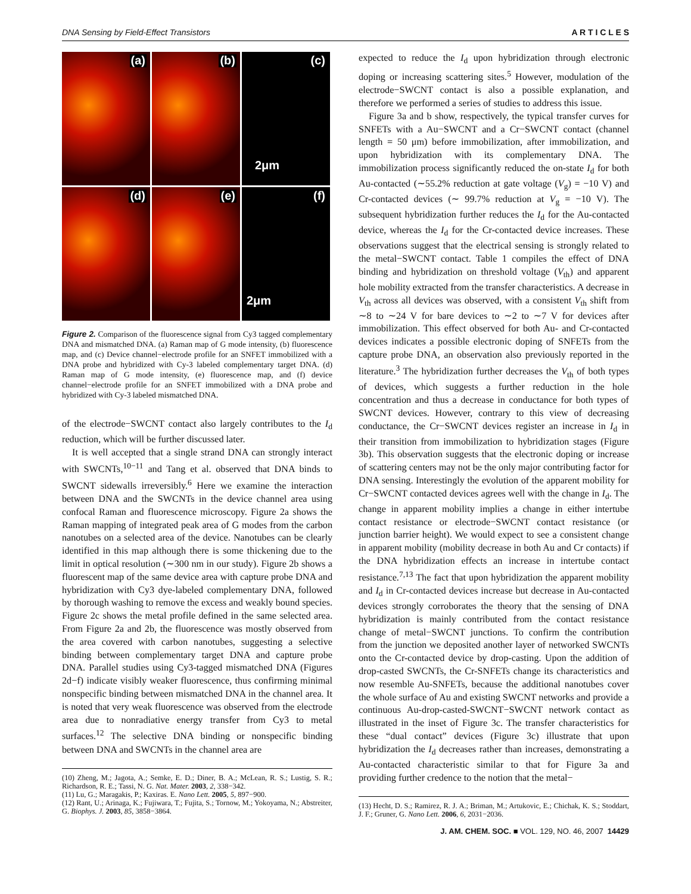DNA Sensing by Field-Effect Transistors A R T I C L E S
(a)
(b)
(c)
2μm
(d)
(e)
(f)
2μm
Figure 2. Comparison of the fluorescence signal from Cy3 tagged complementary DNA and mismatched DNA. (a) Raman map of G mode intensity, (b) fluorescence map, and (c) Device channel−electrode profile for an SNFET immobilized with a DNA probe and hybridized with Cy-3 labeled complementary target DNA. (d) Raman map of G mode intensity, (e) fluorescence map, and (f) device channel−electrode profile for an SNFET immobilized with a DNA probe and hybridized with Cy-3 labeled mismatched DNA.
of the electrode−SWCNT contact also largely contributes to the I<sub>d</sub> reduction, which will be further discussed later.
It is well accepted that a single strand DNA can strongly interact with SWCNTs,<sup>10−11</sup> and Tang et al. observed that DNA binds to SWCNT sidewalls irreversibly.<sup>6</sup> Here we examine the interaction between DNA and the SWCNTs in the device channel area using confocal Raman and fluorescence microscopy. Figure 2a shows the Raman mapping of integrated peak area of G modes from the carbon nanotubes on a selected area of the device. Nanotubes can be clearly identified in this map although there is some thickening due to the limit in optical resolution (∼300 nm in our study). Figure 2b shows a fluorescent map of the same device area with capture probe DNA and hybridization with Cy3 dye-labeled complementary DNA, followed by thorough washing to remove the excess and weakly bound species. Figure 2c shows the metal profile defined in the same selected area. From Figure 2a and 2b, the fluorescence was mostly observed from the area covered with carbon nanotubes, suggesting a selective binding between complementary target DNA and capture probe DNA. Parallel studies using Cy3-tagged mismatched DNA (Figures 2d−f) indicate visibly weaker fluorescence, thus confirming minimal nonspecific binding between mismatched DNA in the channel area. It is noted that very weak fluorescence was observed from the electrode area due to nonradiative energy transfer from Cy3 to metal surfaces.<sup>12</sup> The selective DNA binding or nonspecific binding between DNA and SWCNTs in the channel area are
(10) Zheng, M.; Jagota, A.; Semke, E. D.; Diner, B. A.; McLean, R. S.; Lustig, S. R.; Richardson, R. E.; Tassi, N. G. Nat. Mater. 2003, 2, 338−342.
(11) Lu, G.; Maragakis, P.; Kaxiras. E. Nano Lett. 2005, 5, 897−900.
(12) Rant, U.; Arinaga, K.; Fujiwara, T.; Fujita, S.; Tornow, M.; Yokoyama, N.; Abstreiter, G. Biophys. J. 2003, 85, 3858−3864.
expected to reduce the I<sub>d</sub> upon hybridization through electronic doping or increasing scattering sites.<sup>5</sup> However, modulation of the electrode−SWCNT contact is also a possible explanation, and therefore we performed a series of studies to address this issue.
Figure 3a and b show, respectively, the typical transfer curves for SNFETs with a Au−SWCNT and a Cr−SWCNT contact (channel length = 50 μm) before immobilization, after immobilization, and upon hybridization with its complementary DNA. The immobilization process significantly reduced the on-state I<sub>d</sub> for both Au-contacted (∼55.2% reduction at gate voltage (V<sub>g</sub>) = −10 V) and Cr-contacted devices (∼ 99.7% reduction at V<sub>g</sub> = −10 V). The subsequent hybridization further reduces the I<sub>d</sub> for the Au-contacted device, whereas the I<sub>d</sub> for the Cr-contacted device increases. These observations suggest that the electrical sensing is strongly related to the metal−SWCNT contact. Table 1 compiles the effect of DNA binding and hybridization on threshold voltage (V<sub>th</sub>) and apparent hole mobility extracted from the transfer characteristics. A decrease in V<sub>th</sub> across all devices was observed, with a consistent V<sub>th</sub> shift from ∼8 to ∼24 V for bare devices to ∼2 to ∼7 V for devices after immobilization. This effect observed for both Au- and Cr-contacted devices indicates a possible electronic doping of SNFETs from the capture probe DNA, an observation also previously reported in the literature.<sup>3</sup> The hybridization further decreases the V<sub>th</sub> of both types of devices, which suggests a further reduction in the hole concentration and thus a decrease in conductance for both types of SWCNT devices. However, contrary to this view of decreasing conductance, the Cr−SWCNT devices register an increase in I<sub>d</sub> in their transition from immobilization to hybridization stages (Figure 3b). This observation suggests that the electronic doping or increase of scattering centers may not be the only major contributing factor for DNA sensing. Interestingly the evolution of the apparent mobility for Cr−SWCNT contacted devices agrees well with the change in I<sub>d</sub>. The change in apparent mobility implies a change in either intertube contact resistance or electrode−SWCNT contact resistance (or junction barrier height). We would expect to see a consistent change in apparent mobility (mobility decrease in both Au and Cr contacts) if the DNA hybridization effects an increase in intertube contact resistance.<sup>7,13</sup> The fact that upon hybridization the apparent mobility and I<sub>d</sub> in Cr-contacted devices increase but decrease in Au-contacted devices strongly corroborates the theory that the sensing of DNA hybridization is mainly contributed from the contact resistance change of metal−SWCNT junctions. To confirm the contribution from the junction we deposited another layer of networked SWCNTs onto the Cr-contacted device by drop-casting. Upon the addition of drop-casted SWCNTs, the Cr-SNFETs change its characteristics and now resemble Au-SNFETs, because the additional nanotubes cover the whole surface of Au and existing SWCNT networks and provide a continuous Au-drop-casted-SWCNT−SWCNT network contact as illustrated in the inset of Figure 3c. The transfer characteristics for these “dual contact” devices (Figure 3c) illustrate that upon hybridization the I<sub>d</sub> decreases rather than increases, demonstrating a Au-contacted characteristic similar to that for Figure 3a and providing further credence to the notion that the metal−
(13) Hecht, D. S.; Ramirez, R. J. A.; Briman, M.; Artukovic, E.; Chichak, K. S.; Stoddart, J. F.; Gruner, G. Nano Lett. 2006, 6, 2031−2036.
J. AM. CHEM. SOC. ■ VOL. 129, NO. 46, 2007 14429